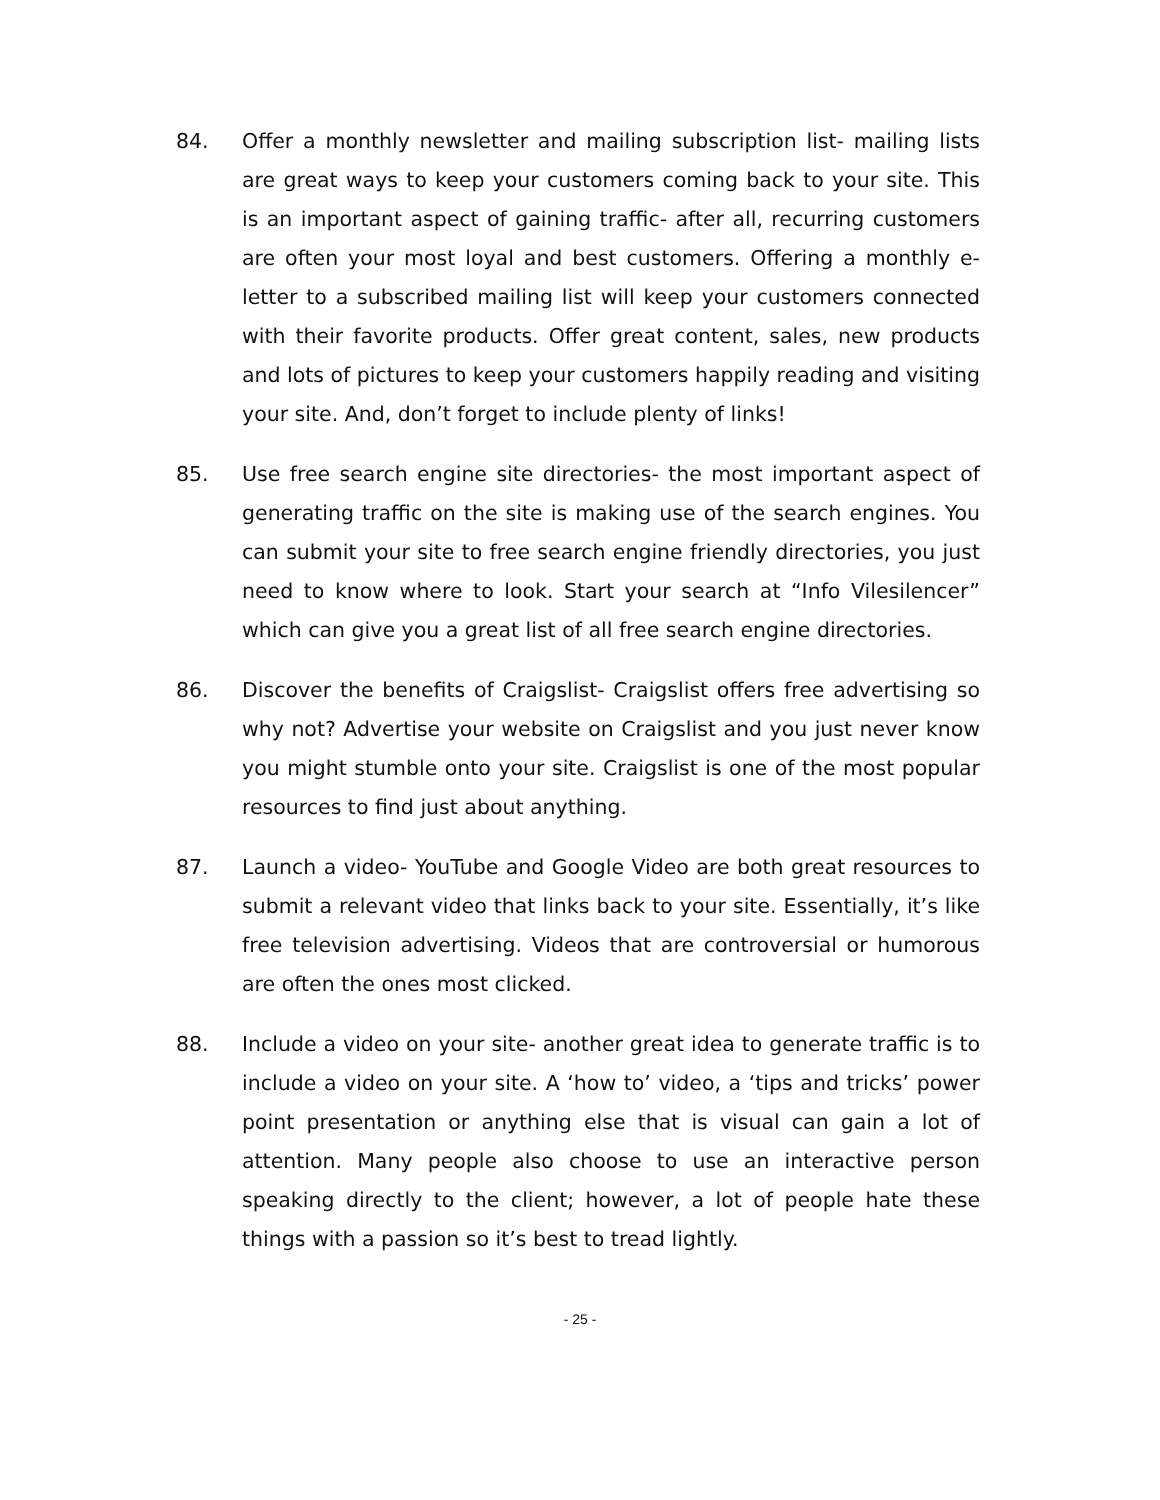84. Offer a monthly newsletter and mailing subscription list- mailing lists are great ways to keep your customers coming back to your site. This is an important aspect of gaining traffic- after all, recurring customers are often your most loyal and best customers. Offering a monthly e-letter to a subscribed mailing list will keep your customers connected with their favorite products. Offer great content, sales, new products and lots of pictures to keep your customers happily reading and visiting your site. And, don’t forget to include plenty of links!
85. Use free search engine site directories- the most important aspect of generating traffic on the site is making use of the search engines. You can submit your site to free search engine friendly directories, you just need to know where to look. Start your search at “Info Vilesilencer” which can give you a great list of all free search engine directories.
86. Discover the benefits of Craigslist- Craigslist offers free advertising so why not? Advertise your website on Craigslist and you just never know you might stumble onto your site. Craigslist is one of the most popular resources to find just about anything.
87. Launch a video- YouTube and Google Video are both great resources to submit a relevant video that links back to your site. Essentially, it’s like free television advertising. Videos that are controversial or humorous are often the ones most clicked.
88. Include a video on your site- another great idea to generate traffic is to include a video on your site. A ‘how to’ video, a ‘tips and tricks’ power point presentation or anything else that is visual can gain a lot of attention. Many people also choose to use an interactive person speaking directly to the client; however, a lot of people hate these things with a passion so it’s best to tread lightly.
- 25 -